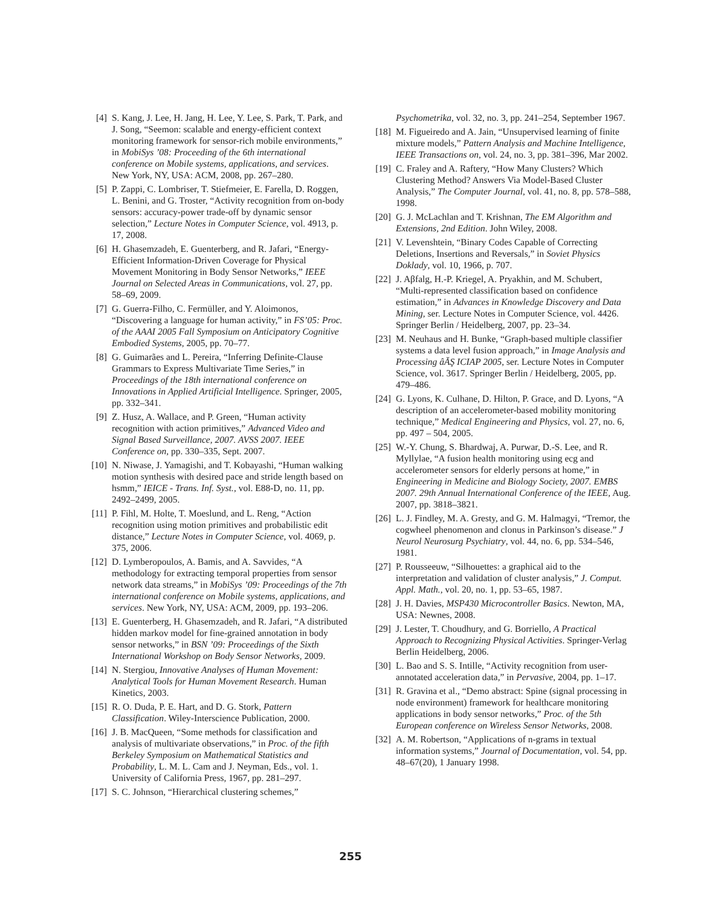[4] S. Kang, J. Lee, H. Jang, H. Lee, Y. Lee, S. Park, T. Park, and J. Song, “Seemon: scalable and energy-efficient context monitoring framework for sensor-rich mobile environments,” in MobiSys ’08: Proceeding of the 6th international conference on Mobile systems, applications, and services. New York, NY, USA: ACM, 2008, pp. 267–280.
[5] P. Zappi, C. Lombriser, T. Stiefmeier, E. Farella, D. Roggen, L. Benini, and G. Troster, “Activity recognition from on-body sensors: accuracy-power trade-off by dynamic sensor selection,” Lecture Notes in Computer Science, vol. 4913, p. 17, 2008.
[6] H. Ghasemzadeh, E. Guenterberg, and R. Jafari, “Energy-Efficient Information-Driven Coverage for Physical Movement Monitoring in Body Sensor Networks,” IEEE Journal on Selected Areas in Communications, vol. 27, pp. 58–69, 2009.
[7] G. Guerra-Filho, C. Fermüller, and Y. Aloimonos, “Discovering a language for human activity,” in FS’05: Proc. of the AAAI 2005 Fall Symposium on Anticipatory Cognitive Embodied Systems, 2005, pp. 70–77.
[8] G. Guimarães and L. Pereira, “Inferring Definite-Clause Grammars to Express Multivariate Time Series,” in Proceedings of the 18th international conference on Innovations in Applied Artificial Intelligence. Springer, 2005, pp. 332–341.
[9] Z. Husz, A. Wallace, and P. Green, “Human activity recognition with action primitives,” Advanced Video and Signal Based Surveillance, 2007. AVSS 2007. IEEE Conference on, pp. 330–335, Sept. 2007.
[10] N. Niwase, J. Yamagishi, and T. Kobayashi, “Human walking motion synthesis with desired pace and stride length based on hsmm,” IEICE - Trans. Inf. Syst., vol. E88-D, no. 11, pp. 2492–2499, 2005.
[11] P. Fihl, M. Holte, T. Moeslund, and L. Reng, “Action recognition using motion primitives and probabilistic edit distance,” Lecture Notes in Computer Science, vol. 4069, p. 375, 2006.
[12] D. Lymberopoulos, A. Bamis, and A. Savvides, “A methodology for extracting temporal properties from sensor network data streams,” in MobiSys ’09: Proceedings of the 7th international conference on Mobile systems, applications, and services. New York, NY, USA: ACM, 2009, pp. 193–206.
[13] E. Guenterberg, H. Ghasemzadeh, and R. Jafari, “A distributed hidden markov model for fine-grained annotation in body sensor networks,” in BSN ’09: Proceedings of the Sixth International Workshop on Body Sensor Networks, 2009.
[14] N. Stergiou, Innovative Analyses of Human Movement: Analytical Tools for Human Movement Research. Human Kinetics, 2003.
[15] R. O. Duda, P. E. Hart, and D. G. Stork, Pattern Classification. Wiley-Interscience Publication, 2000.
[16] J. B. MacQueen, “Some methods for classification and analysis of multivariate observations,” in Proc. of the fifth Berkeley Symposium on Mathematical Statistics and Probability, L. M. L. Cam and J. Neyman, Eds., vol. 1. University of California Press, 1967, pp. 281–297.
[17] S. C. Johnson, “Hierarchical clustering schemes,”
Psychometrika, vol. 32, no. 3, pp. 241–254, September 1967.
[18] M. Figueiredo and A. Jain, “Unsupervised learning of finite mixture models,” Pattern Analysis and Machine Intelligence, IEEE Transactions on, vol. 24, no. 3, pp. 381–396, Mar 2002.
[19] C. Fraley and A. Raftery, “How Many Clusters? Which Clustering Method? Answers Via Model-Based Cluster Analysis,” The Computer Journal, vol. 41, no. 8, pp. 578–588, 1998.
[20] G. J. McLachlan and T. Krishnan, The EM Algorithm and Extensions, 2nd Edition. John Wiley, 2008.
[21] V. Levenshtein, “Binary Codes Capable of Correcting Deletions, Insertions and Reversals,” in Soviet Physics Doklady, vol. 10, 1966, p. 707.
[22] J. Aβfalg, H.-P. Kriegel, A. Pryakhin, and M. Schubert, “Multi-represented classification based on confidence estimation,” in Advances in Knowledge Discovery and Data Mining, ser. Lecture Notes in Computer Science, vol. 4426. Springer Berlin / Heidelberg, 2007, pp. 23–34.
[23] M. Neuhaus and H. Bunke, “Graph-based multiple classifier systems a data level fusion approach,” in Image Analysis and Processing âĂŞ ICIAP 2005, ser. Lecture Notes in Computer Science, vol. 3617. Springer Berlin / Heidelberg, 2005, pp. 479–486.
[24] G. Lyons, K. Culhane, D. Hilton, P. Grace, and D. Lyons, “A description of an accelerometer-based mobility monitoring technique,” Medical Engineering and Physics, vol. 27, no. 6, pp. 497 – 504, 2005.
[25] W.-Y. Chung, S. Bhardwaj, A. Purwar, D.-S. Lee, and R. Myllylae, “A fusion health monitoring using ecg and accelerometer sensors for elderly persons at home,” in Engineering in Medicine and Biology Society, 2007. EMBS 2007. 29th Annual International Conference of the IEEE, Aug. 2007, pp. 3818–3821.
[26] L. J. Findley, M. A. Gresty, and G. M. Halmagyi, “Tremor, the cogwheel phenomenon and clonus in Parkinson’s disease.” J Neurol Neurosurg Psychiatry, vol. 44, no. 6, pp. 534–546, 1981.
[27] P. Rousseeuw, “Silhouettes: a graphical aid to the interpretation and validation of cluster analysis,” J. Comput. Appl. Math., vol. 20, no. 1, pp. 53–65, 1987.
[28] J. H. Davies, MSP430 Microcontroller Basics. Newton, MA, USA: Newnes, 2008.
[29] J. Lester, T. Choudhury, and G. Borriello, A Practical Approach to Recognizing Physical Activities. Springer-Verlag Berlin Heidelberg, 2006.
[30] L. Bao and S. S. Intille, “Activity recognition from user-annotated acceleration data,” in Pervasive, 2004, pp. 1–17.
[31] R. Gravina et al., “Demo abstract: Spine (signal processing in node environment) framework for healthcare monitoring applications in body sensor networks,” Proc. of the 5th European conference on Wireless Sensor Networks, 2008.
[32] A. M. Robertson, “Applications of n-grams in textual information systems,” Journal of Documentation, vol. 54, pp. 48–67(20), 1 January 1998.
255